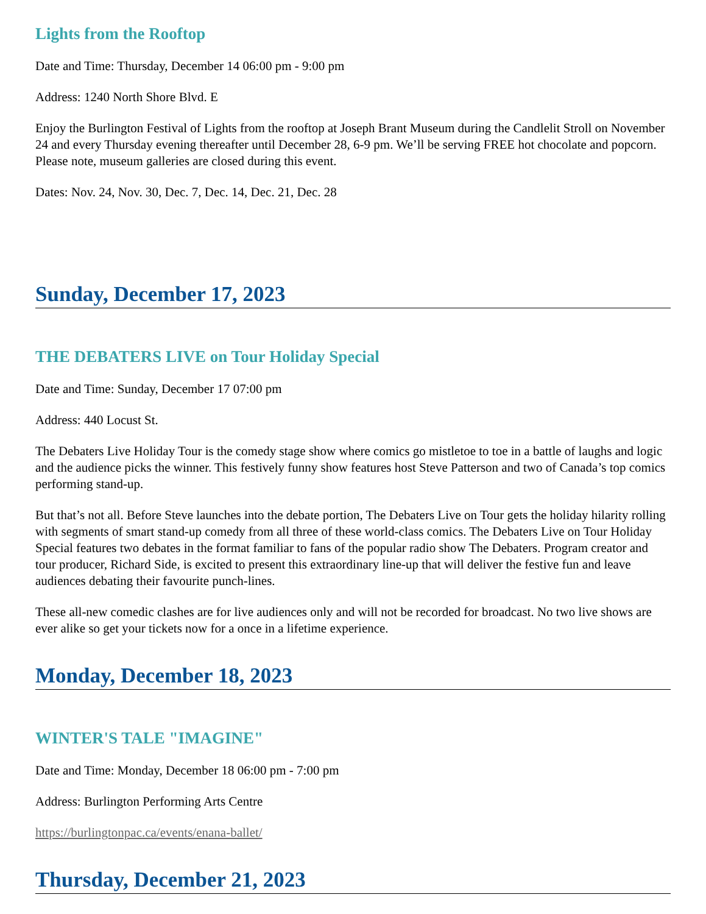Lights from the Rooftop
Date and Time: Thursday, December 14 06:00 pm - 9:00 pm
Address: 1240 North Shore Blvd. E
Enjoy the Burlington Festival of Lights from the rooftop at Joseph Brant Museum during the Candlelit Stroll on November 24 and every Thursday evening thereafter until December 28, 6-9 pm. We’ll be serving FREE hot chocolate and popcorn. Please note, museum galleries are closed during this event.
Dates: Nov. 24, Nov. 30, Dec. 7, Dec. 14, Dec. 21, Dec. 28
Sunday, December 17, 2023
THE DEBATERS LIVE on Tour Holiday Special
Date and Time: Sunday, December 17 07:00 pm
Address: 440 Locust St.
The Debaters Live Holiday Tour is the comedy stage show where comics go mistletoe to toe in a battle of laughs and logic and the audience picks the winner. This festively funny show features host Steve Patterson and two of Canada’s top comics performing stand-up.
But that’s not all. Before Steve launches into the debate portion, The Debaters Live on Tour gets the holiday hilarity rolling with segments of smart stand-up comedy from all three of these world-class comics. The Debaters Live on Tour Holiday Special features two debates in the format familiar to fans of the popular radio show The Debaters. Program creator and tour producer, Richard Side, is excited to present this extraordinary line-up that will deliver the festive fun and leave audiences debating their favourite punch-lines.
These all-new comedic clashes are for live audiences only and will not be recorded for broadcast. No two live shows are ever alike so get your tickets now for a once in a lifetime experience.
Monday, December 18, 2023
WINTER'S TALE "IMAGINE"
Date and Time: Monday, December 18 06:00 pm - 7:00 pm
Address: Burlington Performing Arts Centre
https://burlingtonpac.ca/events/enana-ballet/
Thursday, December 21, 2023